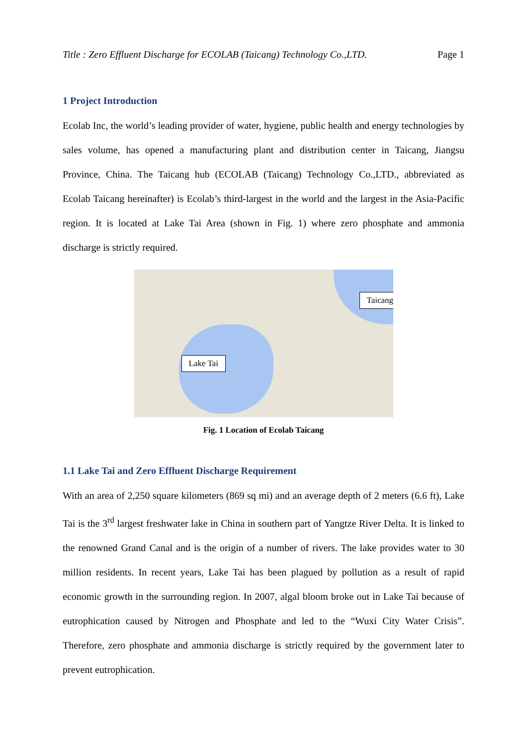Title : Zero Effluent Discharge for ECOLAB (Taicang) Technology Co.,LTD. Page 1
1 Project Introduction
Ecolab Inc, the world’s leading provider of water, hygiene, public health and energy technologies by sales volume, has opened a manufacturing plant and distribution center in Taicang, Jiangsu Province, China. The Taicang hub (ECOLAB (Taicang) Technology Co.,LTD., abbreviated as Ecolab Taicang hereinafter) is Ecolab’s third-largest in the world and the largest in the Asia-Pacific region. It is located at Lake Tai Area (shown in Fig. 1) where zero phosphate and ammonia discharge is strictly required.
Taicang
Lake Tai
Fig. 1 Location of Ecolab Taicang
1.1 Lake Tai and Zero Effluent Discharge Requirement
With an area of 2,250 square kilometers (869 sq mi) and an average depth of 2 meters (6.6 ft), Lake Tai is the 3<sup>rd</sup> largest freshwater lake in China in southern part of Yangtze River Delta. It is linked to the renowned Grand Canal and is the origin of a number of rivers. The lake provides water to 30 million residents. In recent years, Lake Tai has been plagued by pollution as a result of rapid economic growth in the surrounding region. In 2007, algal bloom broke out in Lake Tai because of eutrophication caused by Nitrogen and Phosphate and led to the “Wuxi City Water Crisis”. Therefore, zero phosphate and ammonia discharge is strictly required by the government later to prevent eutrophication.